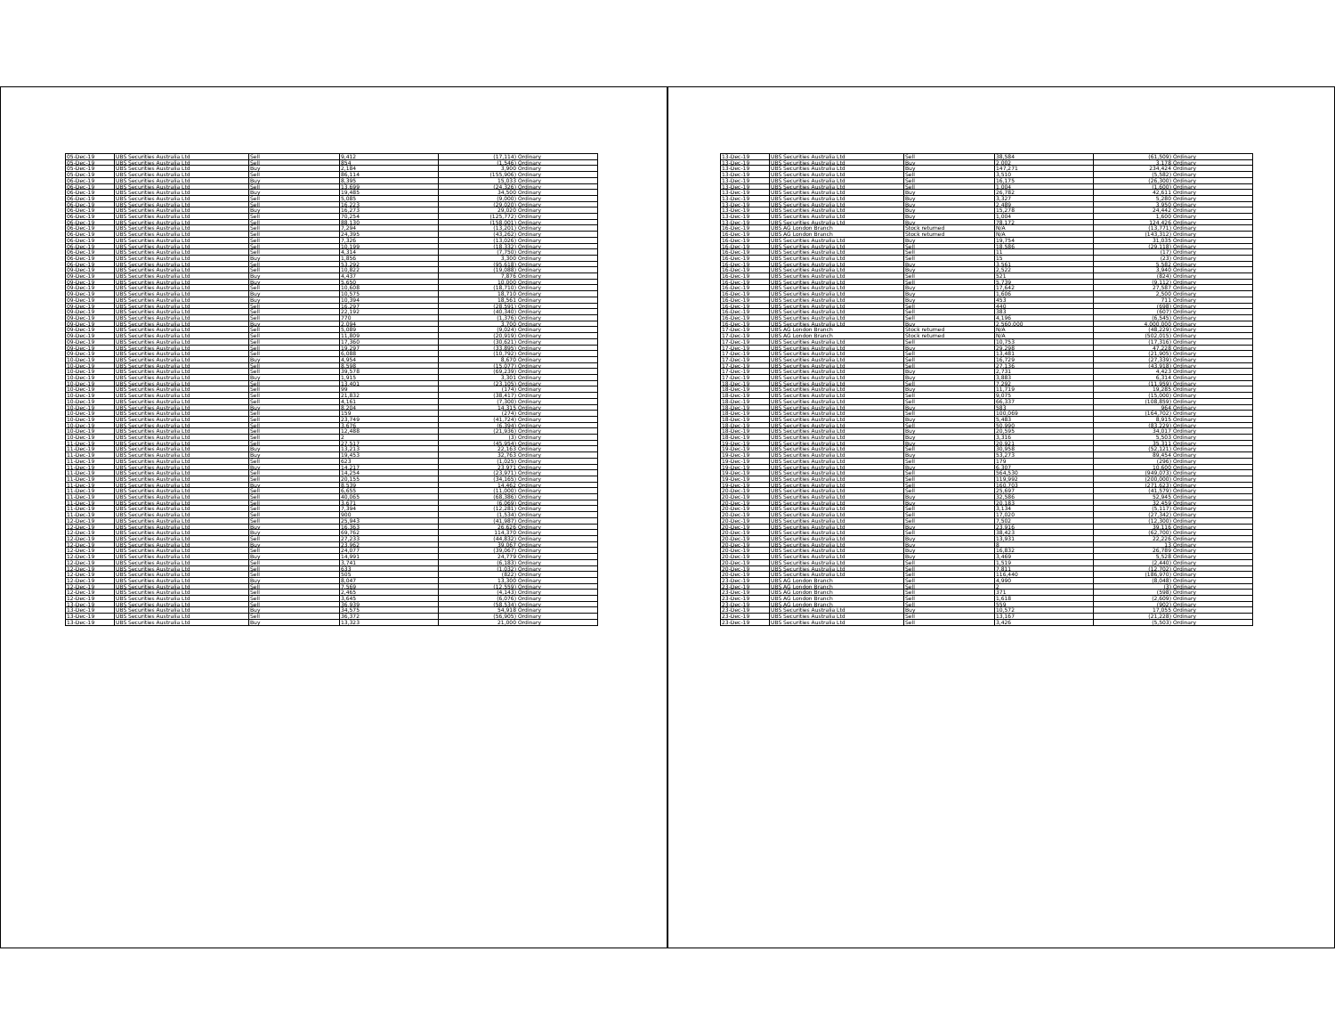| 05-Dec-19 | UBS Securities Australia Ltd | Sell | 9,412 | (17,114) | Ordinary |
| 05-Dec-19 | UBS Securities Australia Ltd | Sell | 854 | (1,546) | Ordinary |
| 05-Dec-19 | UBS Securities Australia Ltd | Buy | 2,184 | 3,900 | Ordinary |
| 05-Dec-19 | UBS Securities Australia Ltd | Sell | 86,114 | (155,906) | Ordinary |
| 06-Dec-19 | UBS Securities Australia Ltd | Buy | 8,395 | 15,033 | Ordinary |
| 06-Dec-19 | UBS Securities Australia Ltd | Sell | 13,699 | (24,326) | Ordinary |
| 06-Dec-19 | UBS Securities Australia Ltd | Buy | 19,485 | 34,500 | Ordinary |
| 06-Dec-19 | UBS Securities Australia Ltd | Sell | 5,085 | (9,000) | Ordinary |
| 06-Dec-19 | UBS Securities Australia Ltd | Sell | 16,223 | (29,020) | Ordinary |
| 06-Dec-19 | UBS Securities Australia Ltd | Buy | 16,273 | 29,020 | Ordinary |
| 06-Dec-19 | UBS Securities Australia Ltd | Sell | 70,254 | (125,772) | Ordinary |
| 06-Dec-19 | UBS Securities Australia Ltd | Sell | 88,130 | (158,001) | Ordinary |
| 06-Dec-19 | UBS Securities Australia Ltd | Sell | 7,294 | (13,201) | Ordinary |
| 06-Dec-19 | UBS Securities Australia Ltd | Sell | 24,395 | (43,262) | Ordinary |
| 06-Dec-19 | UBS Securities Australia Ltd | Sell | 7,326 | (13,026) | Ordinary |
| 06-Dec-19 | UBS Securities Australia Ltd | Sell | 10,199 | (18,332) | Ordinary |
| 06-Dec-19 | UBS Securities Australia Ltd | Sell | 4,314 | (7,750) | Ordinary |
| 06-Dec-19 | UBS Securities Australia Ltd | Buy | 1,856 | 3,300 | Ordinary |
| 06-Dec-19 | UBS Securities Australia Ltd | Sell | 53,292 | (95,618) | Ordinary |
| 09-Dec-19 | UBS Securities Australia Ltd | Sell | 10,822 | (19,088) | Ordinary |
| 09-Dec-19 | UBS Securities Australia Ltd | Buy | 4,437 | 7,876 | Ordinary |
| 09-Dec-19 | UBS Securities Australia Ltd | Buy | 5,650 | 10,000 | Ordinary |
| 09-Dec-19 | UBS Securities Australia Ltd | Sell | 10,608 | (18,710) | Ordinary |
| 09-Dec-19 | UBS Securities Australia Ltd | Buy | 10,575 | 18,710 | Ordinary |
| 09-Dec-19 | UBS Securities Australia Ltd | Buy | 10,394 | 18,561 | Ordinary |
| 09-Dec-19 | UBS Securities Australia Ltd | Sell | 16,297 | (28,591) | Ordinary |
| 09-Dec-19 | UBS Securities Australia Ltd | Sell | 22,192 | (40,340) | Ordinary |
| 09-Dec-19 | UBS Securities Australia Ltd | Sell | 770 | (1,376) | Ordinary |
| 09-Dec-19 | UBS Securities Australia Ltd | Buy | 2,094 | 3,700 | Ordinary |
| 09-Dec-19 | UBS Securities Australia Ltd | Sell | 5,089 | (9,024) | Ordinary |
| 09-Dec-19 | UBS Securities Australia Ltd | Sell | 11,809 | (20,919) | Ordinary |
| 09-Dec-19 | UBS Securities Australia Ltd | Sell | 17,360 | (30,621) | Ordinary |
| 09-Dec-19 | UBS Securities Australia Ltd | Sell | 19,297 | (33,895) | Ordinary |
| 09-Dec-19 | UBS Securities Australia Ltd | Sell | 6,088 | (10,792) | Ordinary |
| 10-Dec-19 | UBS Securities Australia Ltd | Buy | 4,954 | 8,670 | Ordinary |
| 10-Dec-19 | UBS Securities Australia Ltd | Sell | 8,598 | (15,077) | Ordinary |
| 10-Dec-19 | UBS Securities Australia Ltd | Sell | 39,578 | (69,239) | Ordinary |
| 10-Dec-19 | UBS Securities Australia Ltd | Buy | 1,915 | 3,301 | Ordinary |
| 10-Dec-19 | UBS Securities Australia Ltd | Sell | 13,401 | (23,105) | Ordinary |
| 10-Dec-19 | UBS Securities Australia Ltd | Sell | 99 | (174) | Ordinary |
| 10-Dec-19 | UBS Securities Australia Ltd | Sell | 21,832 | (38,417) | Ordinary |
| 10-Dec-19 | UBS Securities Australia Ltd | Sell | 4,161 | (7,300) | Ordinary |
| 10-Dec-19 | UBS Securities Australia Ltd | Buy | 8,204 | 14,315 | Ordinary |
| 10-Dec-19 | UBS Securities Australia Ltd | Sell | 159 | (274) | Ordinary |
| 10-Dec-19 | UBS Securities Australia Ltd | Sell | 23,749 | (41,724) | Ordinary |
| 10-Dec-19 | UBS Securities Australia Ltd | Sell | 3,676 | (6,394) | Ordinary |
| 10-Dec-19 | UBS Securities Australia Ltd | Sell | 12,488 | (21,936) | Ordinary |
| 10-Dec-19 | UBS Securities Australia Ltd | Sell | 2 | (3) | Ordinary |
| 11-Dec-19 | UBS Securities Australia Ltd | Sell | 27,517 | (45,954) | Ordinary |
| 11-Dec-19 | UBS Securities Australia Ltd | Buy | 13,213 | 22,163 | Ordinary |
| 11-Dec-19 | UBS Securities Australia Ltd | Buy | 19,453 | 32,763 | Ordinary |
| 11-Dec-19 | UBS Securities Australia Ltd | Sell | 623 | (1,025) | Ordinary |
| 11-Dec-19 | UBS Securities Australia Ltd | Buy | 14,217 | 23,971 | Ordinary |
| 11-Dec-19 | UBS Securities Australia Ltd | Sell | 14,254 | (23,971) | Ordinary |
| 11-Dec-19 | UBS Securities Australia Ltd | Sell | 20,155 | (34,165) | Ordinary |
| 11-Dec-19 | UBS Securities Australia Ltd | Buy | 8,539 | 14,462 | Ordinary |
| 11-Dec-19 | UBS Securities Australia Ltd | Sell | 6,655 | (11,000) | Ordinary |
| 11-Dec-19 | UBS Securities Australia Ltd | Sell | 40,065 | (68,386) | Ordinary |
| 11-Dec-19 | UBS Securities Australia Ltd | Sell | 3,671 | (6,069) | Ordinary |
| 11-Dec-19 | UBS Securities Australia Ltd | Sell | 7,394 | (12,281) | Ordinary |
| 11-Dec-19 | UBS Securities Australia Ltd | Sell | 900 | (1,534) | Ordinary |
| 12-Dec-19 | UBS Securities Australia Ltd | Sell | 25,943 | (41,987) | Ordinary |
| 12-Dec-19 | UBS Securities Australia Ltd | Buy | 16,363 | 26,626 | Ordinary |
| 12-Dec-19 | UBS Securities Australia Ltd | Buy | 69,762 | 114,370 | Ordinary |
| 12-Dec-19 | UBS Securities Australia Ltd | Sell | 27,233 | (44,832) | Ordinary |
| 12-Dec-19 | UBS Securities Australia Ltd | Buy | 23,962 | 39,067 | Ordinary |
| 12-Dec-19 | UBS Securities Australia Ltd | Sell | 24,077 | (39,067) | Ordinary |
| 12-Dec-19 | UBS Securities Australia Ltd | Buy | 14,991 | 24,779 | Ordinary |
| 12-Dec-19 | UBS Securities Australia Ltd | Sell | 3,741 | (6,183) | Ordinary |
| 12-Dec-19 | UBS Securities Australia Ltd | Sell | 633 | (1,032) | Ordinary |
| 12-Dec-19 | UBS Securities Australia Ltd | Sell | 505 | (822) | Ordinary |
| 12-Dec-19 | UBS Securities Australia Ltd | Buy | 8,047 | 13,300 | Ordinary |
| 12-Dec-19 | UBS Securities Australia Ltd | Sell | 7,569 | (12,559) | Ordinary |
| 12-Dec-19 | UBS Securities Australia Ltd | Sell | 2,465 | (4,143) | Ordinary |
| 12-Dec-19 | UBS Securities Australia Ltd | Sell | 3,645 | (6,076) | Ordinary |
| 13-Dec-19 | UBS Securities Australia Ltd | Sell | 36,939 | (58,534) | Ordinary |
| 13-Dec-19 | UBS Securities Australia Ltd | Buy | 34,575 | 54,918 | Ordinary |
| 13-Dec-19 | UBS Securities Australia Ltd | Sell | 36,372 | (56,905) | Ordinary |
| 13-Dec-19 | UBS Securities Australia Ltd | Buy | 13,323 | 21,000 | Ordinary |
| 13-Dec-19 | UBS Securities Australia Ltd | Sell | 38,584 | (61,509) | Ordinary |
| 13-Dec-19 | UBS Securities Australia Ltd | Buy | 2,002 | 3,178 | Ordinary |
| 13-Dec-19 | UBS Securities Australia Ltd | Buy | 147,271 | 234,424 | Ordinary |
| 13-Dec-19 | UBS Securities Australia Ltd | Sell | 3,510 | (5,582) | Ordinary |
| 13-Dec-19 | UBS Securities Australia Ltd | Sell | 16,175 | (26,300) | Ordinary |
| 13-Dec-19 | UBS Securities Australia Ltd | Sell | 1,004 | (1,600) | Ordinary |
| 13-Dec-19 | UBS Securities Australia Ltd | Buy | 26,782 | 42,611 | Ordinary |
| 13-Dec-19 | UBS Securities Australia Ltd | Buy | 3,327 | 5,280 | Ordinary |
| 13-Dec-19 | UBS Securities Australia Ltd | Buy | 2,489 | 3,950 | Ordinary |
| 13-Dec-19 | UBS Securities Australia Ltd | Buy | 15,278 | 24,442 | Ordinary |
| 13-Dec-19 | UBS Securities Australia Ltd | Buy | 1,004 | 1,600 | Ordinary |
| 13-Dec-19 | UBS Securities Australia Ltd | Buy | 78,172 | 124,426 | Ordinary |
| 16-Dec-19 | UBS AG London Branch | Stock returned | N/A | (13,771) | Ordinary |
| 16-Dec-19 | UBS AG London Branch | Stock returned | N/A | (143,312) | Ordinary |
| 16-Dec-19 | UBS Securities Australia Ltd | Buy | 19,754 | 31,035 | Ordinary |
| 16-Dec-19 | UBS Securities Australia Ltd | Sell | 18,586 | (29,118) | Ordinary |
| 16-Dec-19 | UBS Securities Australia Ltd | Sell | 11 | (17) | Ordinary |
| 16-Dec-19 | UBS Securities Australia Ltd | Sell | 15 | (23) | Ordinary |
| 16-Dec-19 | UBS Securities Australia Ltd | Buy | 3,561 | 5,582 | Ordinary |
| 16-Dec-19 | UBS Securities Australia Ltd | Buy | 2,522 | 3,940 | Ordinary |
| 16-Dec-19 | UBS Securities Australia Ltd | Sell | 521 | (824) | Ordinary |
| 16-Dec-19 | UBS Securities Australia Ltd | Sell | 5,739 | (9,112) | Ordinary |
| 16-Dec-19 | UBS Securities Australia Ltd | Buy | 17,642 | 27,587 | Ordinary |
| 16-Dec-19 | UBS Securities Australia Ltd | Buy | 1,606 | 2,500 | Ordinary |
| 16-Dec-19 | UBS Securities Australia Ltd | Buy | 453 | 711 | Ordinary |
| 16-Dec-19 | UBS Securities Australia Ltd | Sell | 440 | (698) | Ordinary |
| 16-Dec-19 | UBS Securities Australia Ltd | Sell | 383 | (607) | Ordinary |
| 16-Dec-19 | UBS Securities Australia Ltd | Sell | 4,196 | (6,545) | Ordinary |
| 16-Dec-19 | UBS Securities Australia Ltd | Buy | 2,560,000 | 4,000,000 | Ordinary |
| 17-Dec-19 | UBS AG London Branch | Stock returned | N/A | (48,229) | Ordinary |
| 17-Dec-19 | UBS AG London Branch | Stock returned | N/A | (502,015) | Ordinary |
| 17-Dec-19 | UBS Securities Australia Ltd | Sell | 10,753 | (17,316) | Ordinary |
| 17-Dec-19 | UBS Securities Australia Ltd | Buy | 29,298 | 47,228 | Ordinary |
| 17-Dec-19 | UBS Securities Australia Ltd | Sell | 13,481 | (21,905) | Ordinary |
| 17-Dec-19 | UBS Securities Australia Ltd | Sell | 16,729 | (27,339) | Ordinary |
| 17-Dec-19 | UBS Securities Australia Ltd | Sell | 27,136 | (43,918) | Ordinary |
| 17-Dec-19 | UBS Securities Australia Ltd | Buy | 2,731 | 4,423 | Ordinary |
| 17-Dec-19 | UBS Securities Australia Ltd | Buy | 3,883 | 6,314 | Ordinary |
| 18-Dec-19 | UBS Securities Australia Ltd | Sell | 7,292 | (11,959) | Ordinary |
| 18-Dec-19 | UBS Securities Australia Ltd | Buy | 11,719 | 19,285 | Ordinary |
| 18-Dec-19 | UBS Securities Australia Ltd | Sell | 9,075 | (15,000) | Ordinary |
| 18-Dec-19 | UBS Securities Australia Ltd | Sell | 66,337 | (108,859) | Ordinary |
| 18-Dec-19 | UBS Securities Australia Ltd | Buy | 583 | 964 | Ordinary |
| 18-Dec-19 | UBS Securities Australia Ltd | Sell | 100,069 | (164,702) | Ordinary |
| 18-Dec-19 | UBS Securities Australia Ltd | Buy | 5,483 | 8,915 | Ordinary |
| 18-Dec-19 | UBS Securities Australia Ltd | Sell | 50,990 | (83,229) | Ordinary |
| 18-Dec-19 | UBS Securities Australia Ltd | Buy | 20,595 | 34,017 | Ordinary |
| 18-Dec-19 | UBS Securities Australia Ltd | Buy | 3,316 | 5,503 | Ordinary |
| 19-Dec-19 | UBS Securities Australia Ltd | Buy | 20,921 | 35,311 | Ordinary |
| 19-Dec-19 | UBS Securities Australia Ltd | Sell | 30,958 | (52,121) | Ordinary |
| 19-Dec-19 | UBS Securities Australia Ltd | Buy | 53,273 | 89,454 | Ordinary |
| 19-Dec-19 | UBS Securities Australia Ltd | Sell | 179 | (296) | Ordinary |
| 19-Dec-19 | UBS Securities Australia Ltd | Buy | 6,307 | 10,600 | Ordinary |
| 19-Dec-19 | UBS Securities Australia Ltd | Sell | 564,530 | (949,073) | Ordinary |
| 19-Dec-19 | UBS Securities Australia Ltd | Sell | 119,992 | (200,000) | Ordinary |
| 19-Dec-19 | UBS Securities Australia Ltd | Sell | 160,703 | (271,623) | Ordinary |
| 20-Dec-19 | UBS Securities Australia Ltd | Sell | 25,697 | (41,579) | Ordinary |
| 20-Dec-19 | UBS Securities Australia Ltd | Buy | 32,586 | 52,945 | Ordinary |
| 20-Dec-19 | UBS Securities Australia Ltd | Buy | 20,183 | 32,459 | Ordinary |
| 20-Dec-19 | UBS Securities Australia Ltd | Sell | 3,134 | (5,117) | Ordinary |
| 20-Dec-19 | UBS Securities Australia Ltd | Sell | 17,020 | (27,342) | Ordinary |
| 20-Dec-19 | UBS Securities Australia Ltd | Sell | 7,502 | (12,300) | Ordinary |
| 20-Dec-19 | UBS Securities Australia Ltd | Buy | 23,916 | 39,116 | Ordinary |
| 20-Dec-19 | UBS Securities Australia Ltd | Sell | 38,423 | (62,700) | Ordinary |
| 20-Dec-19 | UBS Securities Australia Ltd | Buy | 13,931 | 22,226 | Ordinary |
| 20-Dec-19 | UBS Securities Australia Ltd | Buy | 8 | 13 | Ordinary |
| 20-Dec-19 | UBS Securities Australia Ltd | Buy | 16,832 | 26,789 | Ordinary |
| 20-Dec-19 | UBS Securities Australia Ltd | Buy | 3,469 | 5,528 | Ordinary |
| 20-Dec-19 | UBS Securities Australia Ltd | Sell | 1,519 | (2,440) | Ordinary |
| 20-Dec-19 | UBS Securities Australia Ltd | Sell | 7,811 | (12,702) | Ordinary |
| 20-Dec-19 | UBS Securities Australia Ltd | Sell | 116,440 | (186,970) | Ordinary |
| 23-Dec-19 | UBS AG London Branch | Sell | 4,990 | (8,048) | Ordinary |
| 23-Dec-19 | UBS AG London Branch | Sell | 2 | (3) | Ordinary |
| 23-Dec-19 | UBS AG London Branch | Sell | 371 | (598) | Ordinary |
| 23-Dec-19 | UBS AG London Branch | Sell | 1,618 | (2,609) | Ordinary |
| 23-Dec-19 | UBS AG London Branch | Sell | 559 | (902) | Ordinary |
| 23-Dec-19 | UBS Securities Australia Ltd | Buy | 10,572 | 17,055 | Ordinary |
| 23-Dec-19 | UBS Securities Australia Ltd | Sell | 13,167 | (21,228) | Ordinary |
| 23-Dec-19 | UBS Securities Australia Ltd | Sell | 3,426 | (5,503) | Ordinary |